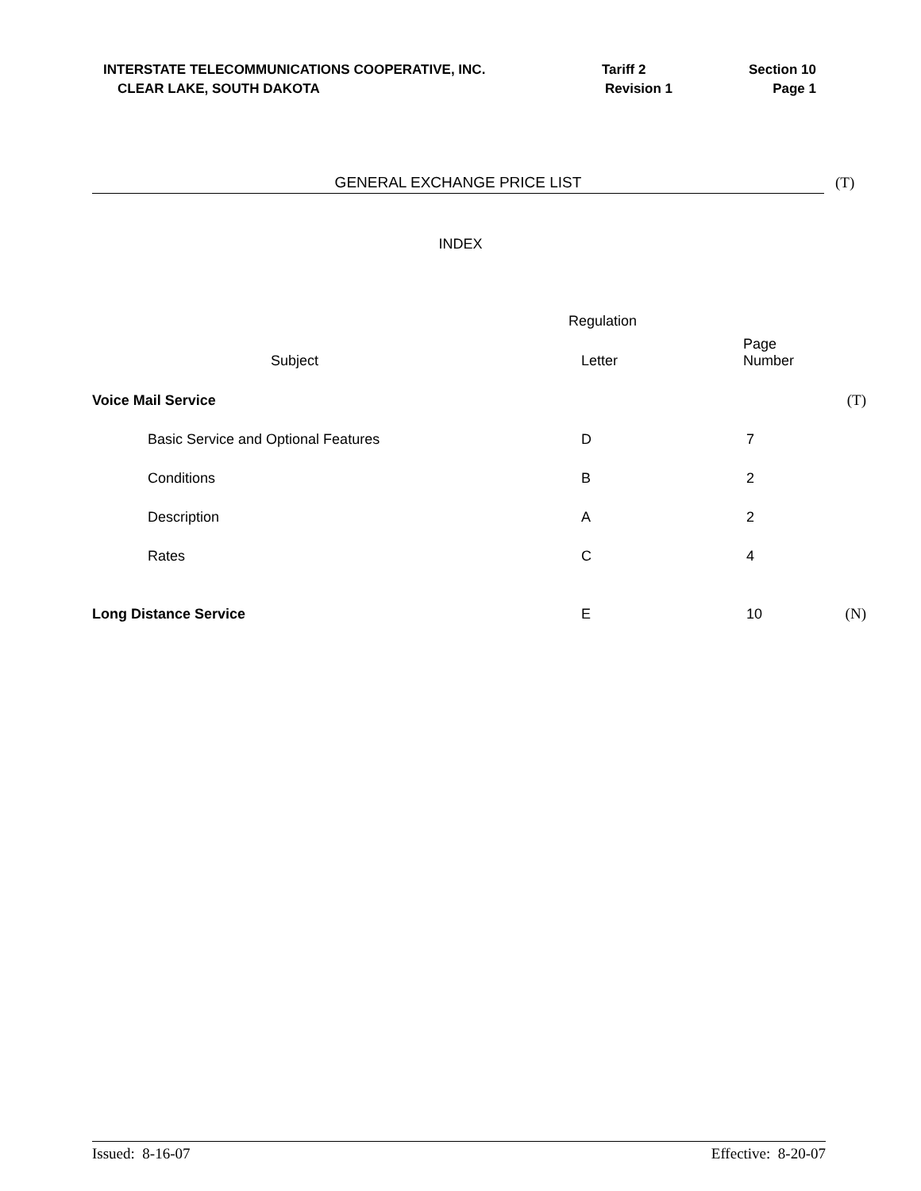| INTERSTATE TELECOMMUNICATIONS COOPERATIVE, INC. | Tariff 2 | Section 10 |
| CLEAR LAKE, SOUTH DAKOTA | Revision 1 | Page 1 |
GENERAL EXCHANGE PRICE LIST (T)
INDEX
| | Regulation | | |
| --- | --- | --- | --- |
| Subject | Letter | Page Number | |
| Voice Mail Service | | | (T) |
| Basic Service and Optional Features | D | 7 | |
| Conditions | B | 2 | |
| Description | A | 2 | |
| Rates | C | 4 | |
| Long Distance Service | E | 10 | (N) |
Issued: 8-16-07 Effective: 8-20-07